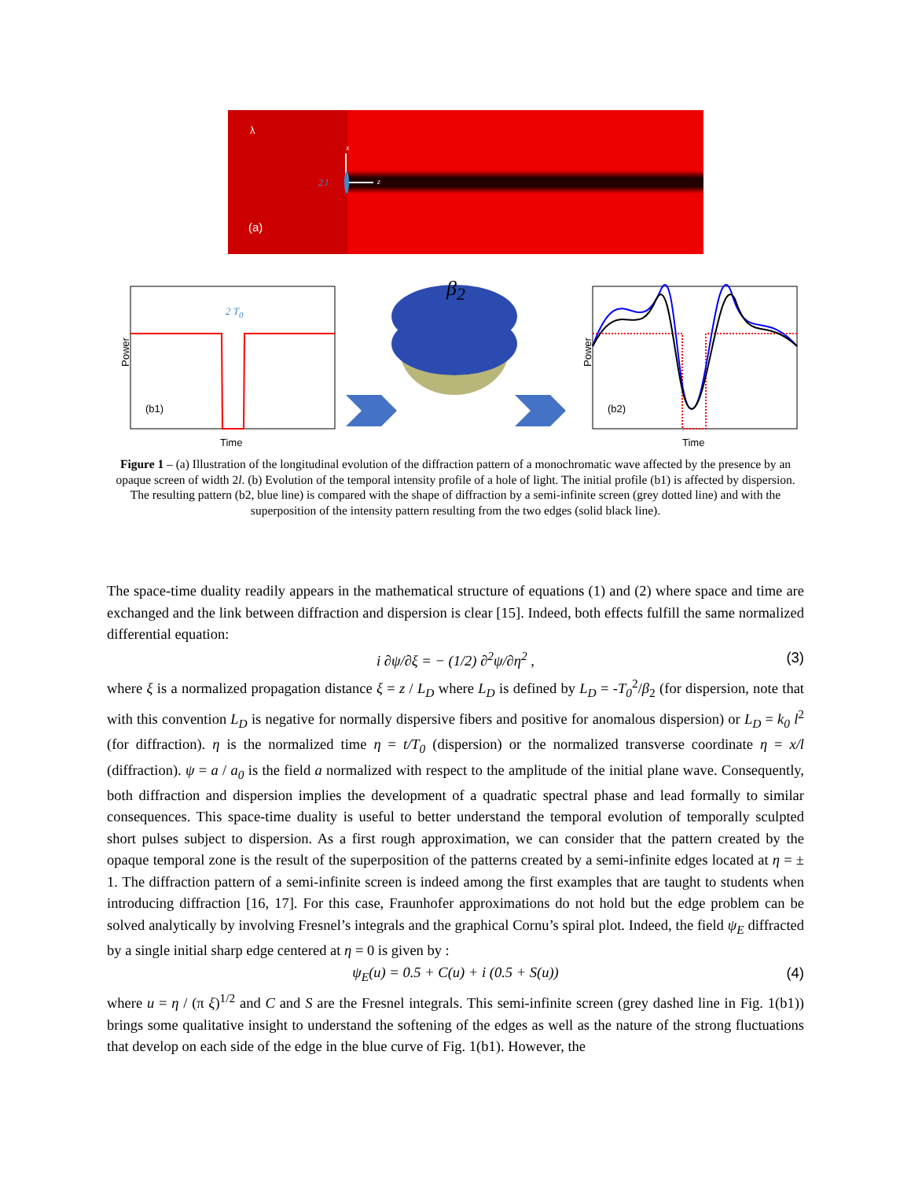λ
(a)
(b1) (b2)
Power Power
Time Time
β<sub>2</sub>
2 T<sub>0</sub>
x
2 l z
Figure 1 – (a) Illustration of the longitudinal evolution of the diffraction pattern of a monochromatic wave affected by the presence by an opaque screen of width 2l. (b) Evolution of the temporal intensity profile of a hole of light. The initial profile (b1) is affected by dispersion. The resulting pattern (b2, blue line) is compared with the shape of diffraction by a semi-infinite screen (grey dotted line) and with the superposition of the intensity pattern resulting from the two edges (solid black line).
The space-time duality readily appears in the mathematical structure of equations (1) and (2) where space and time are exchanged and the link between diffraction and dispersion is clear [15]. Indeed, both effects fulfill the same normalized differential equation:
i ∂ψ/∂ξ = − (1/2) ∂<sup>2</sup>ψ/∂η<sup>2</sup> , (3)
where ξ is a normalized propagation distance ξ = z / L<sub>D</sub> where L<sub>D</sub> is defined by L<sub>D</sub> = -T<sub>0</sub><sup>2</sup>/β<sub>2</sub> (for dispersion, note that with this convention L<sub>D</sub> is negative for normally dispersive fibers and positive for anomalous dispersion) or L<sub>D</sub> = k<sub>0</sub> l<sup>2</sup> (for diffraction). η is the normalized time η = t/T<sub>0</sub> (dispersion) or the normalized transverse coordinate η = x/l (diffraction). ψ = a / a<sub>0</sub> is the field a normalized with respect to the amplitude of the initial plane wave. Consequently, both diffraction and dispersion implies the development of a quadratic spectral phase and lead formally to similar consequences. This space-time duality is useful to better understand the temporal evolution of temporally sculpted short pulses subject to dispersion. As a first rough approximation, we can consider that the pattern created by the opaque temporal zone is the result of the superposition of the patterns created by a semi-infinite edges located at η = ± 1. The diffraction pattern of a semi-infinite screen is indeed among the first examples that are taught to students when introducing diffraction [16, 17]. For this case, Fraunhofer approximations do not hold but the edge problem can be solved analytically by involving Fresnel’s integrals and the graphical Cornu’s spiral plot. Indeed, the field ψ<sub>E</sub> diffracted by a single initial sharp edge centered at η = 0 is given by :
ψ<sub>E</sub>(u) = 0.5 + C(u) + i (0.5 + S(u)) (4)
where u = η / (π ξ)<sup>1/2</sup> and C and S are the Fresnel integrals. This semi-infinite screen (grey dashed line in Fig. 1(b1)) brings some qualitative insight to understand the softening of the edges as well as the nature of the strong fluctuations that develop on each side of the edge in the blue curve of Fig. 1(b1). However, the